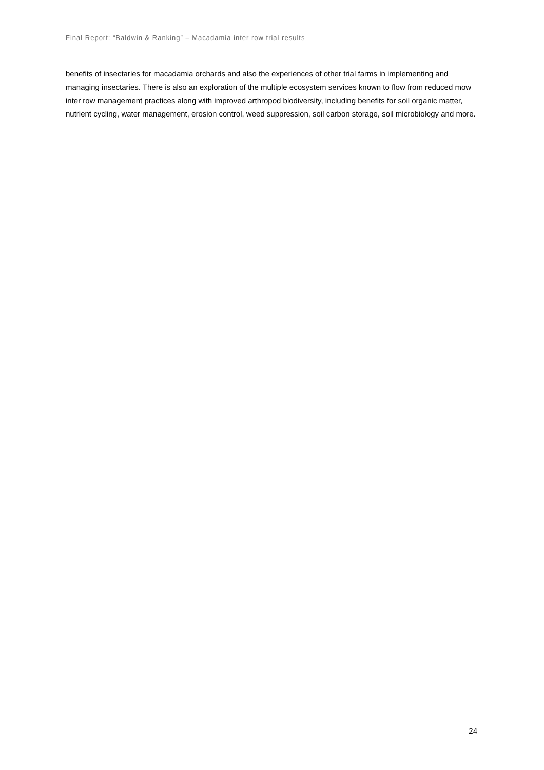Final Report: “Baldwin & Ranking” – Macadamia inter row trial results
benefits of insectaries for macadamia orchards and also the experiences of other trial farms in implementing and managing insectaries. There is also an exploration of the multiple ecosystem services known to flow from reduced mow inter row management practices along with improved arthropod biodiversity, including benefits for soil organic matter, nutrient cycling, water management, erosion control, weed suppression, soil carbon storage, soil microbiology and more.
24